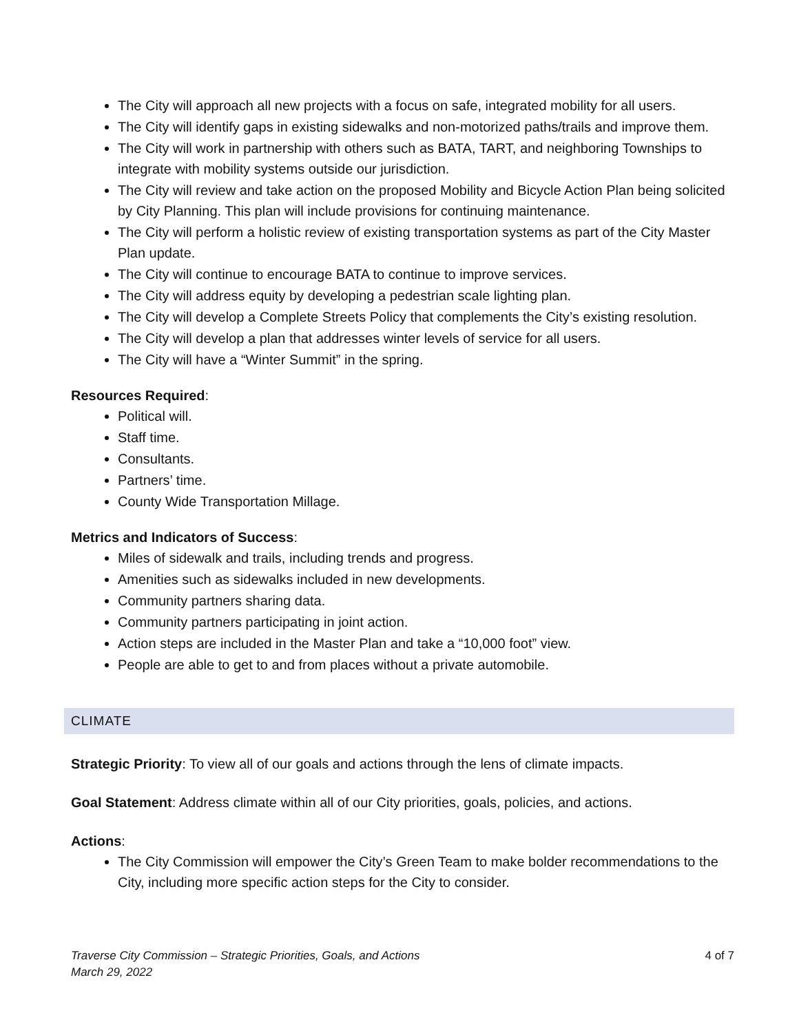The City will approach all new projects with a focus on safe, integrated mobility for all users.
The City will identify gaps in existing sidewalks and non-motorized paths/trails and improve them.
The City will work in partnership with others such as BATA, TART, and neighboring Townships to integrate with mobility systems outside our jurisdiction.
The City will review and take action on the proposed Mobility and Bicycle Action Plan being solicited by City Planning. This plan will include provisions for continuing maintenance.
The City will perform a holistic review of existing transportation systems as part of the City Master Plan update.
The City will continue to encourage BATA to continue to improve services.
The City will address equity by developing a pedestrian scale lighting plan.
The City will develop a Complete Streets Policy that complements the City’s existing resolution.
The City will develop a plan that addresses winter levels of service for all users.
The City will have a “Winter Summit” in the spring.
Resources Required:
Political will.
Staff time.
Consultants.
Partners’ time.
County Wide Transportation Millage.
Metrics and Indicators of Success:
Miles of sidewalk and trails, including trends and progress.
Amenities such as sidewalks included in new developments.
Community partners sharing data.
Community partners participating in joint action.
Action steps are included in the Master Plan and take a “10,000 foot” view.
People are able to get to and from places without a private automobile.
CLIMATE
Strategic Priority: To view all of our goals and actions through the lens of climate impacts.
Goal Statement: Address climate within all of our City priorities, goals, policies, and actions.
Actions:
The City Commission will empower the City’s Green Team to make bolder recommendations to the City, including more specific action steps for the City to consider.
Traverse City Commission – Strategic Priorities, Goals, and Actions
March 29, 2022 4 of 7